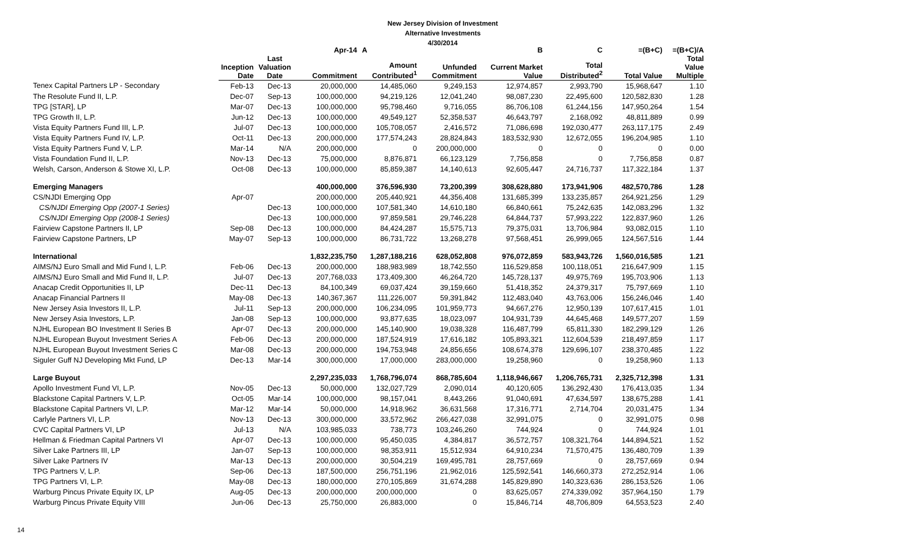New Jersey Division of Investment
Alternative Investments
4/30/2014
| | | | Apr-14 | A | | B | C | =(B+C) | =(B+C)/A |
| --- | --- | --- | --- | --- | --- | --- | --- | --- | --- |
| | Inception Date | Last Valuation Date | Commitment | Amount Contributed<sup>1</sup> | Unfunded Commitment | Current Market Value | Total Distributed<sup>2</sup> | Total Value | Total Value Multiple |
| Tenex Capital Partners LP - Secondary | Feb-13 | Dec-13 | 20,000,000 | 14,485,060 | 9,249,153 | 12,974,857 | 2,993,790 | 15,968,647 | 1.10 |
| The Resolute Fund II, L.P. | Dec-07 | Sep-13 | 100,000,000 | 94,219,126 | 12,041,240 | 98,087,230 | 22,495,600 | 120,582,830 | 1.28 |
| TPG [STAR], LP | Mar-07 | Dec-13 | 100,000,000 | 95,798,460 | 9,716,055 | 86,706,108 | 61,244,156 | 147,950,264 | 1.54 |
| TPG Growth II, L.P. | Jun-12 | Dec-13 | 100,000,000 | 49,549,127 | 52,358,537 | 46,643,797 | 2,168,092 | 48,811,889 | 0.99 |
| Vista Equity Partners Fund III, L.P. | Jul-07 | Dec-13 | 100,000,000 | 105,708,057 | 2,416,572 | 71,086,698 | 192,030,477 | 263,117,175 | 2.49 |
| Vista Equity Partners Fund IV, L.P. | Oct-11 | Dec-13 | 200,000,000 | 177,574,243 | 28,824,843 | 183,532,930 | 12,672,055 | 196,204,985 | 1.10 |
| Vista Equity Partners Fund V, L.P. | Mar-14 | N/A | 200,000,000 | 0 | 200,000,000 | 0 | 0 | 0 | 0.00 |
| Vista Foundation Fund II, L.P. | Nov-13 | Dec-13 | 75,000,000 | 8,876,871 | 66,123,129 | 7,756,858 | 0 | 7,756,858 | 0.87 |
| Welsh, Carson, Anderson & Stowe XI, L.P. | Oct-08 | Dec-13 | 100,000,000 | 85,859,387 | 14,140,613 | 92,605,447 | 24,716,737 | 117,322,184 | 1.37 |
| Emerging Managers | | | 400,000,000 | 376,596,930 | 73,200,399 | 308,628,880 | 173,941,906 | 482,570,786 | 1.28 |
| CS/NJDI Emerging Opp | Apr-07 | | 200,000,000 | 205,440,921 | 44,356,408 | 131,685,399 | 133,235,857 | 264,921,256 | 1.29 |
| CS/NJDI Emerging Opp (2007-1 Series) | | Dec-13 | 100,000,000 | 107,581,340 | 14,610,180 | 66,840,661 | 75,242,635 | 142,083,296 | 1.32 |
| CS/NJDI Emerging Opp (2008-1 Series) | | Dec-13 | 100,000,000 | 97,859,581 | 29,746,228 | 64,844,737 | 57,993,222 | 122,837,960 | 1.26 |
| Fairview Capstone Partners II, LP | Sep-08 | Dec-13 | 100,000,000 | 84,424,287 | 15,575,713 | 79,375,031 | 13,706,984 | 93,082,015 | 1.10 |
| Fairview Capstone Partners, LP | May-07 | Sep-13 | 100,000,000 | 86,731,722 | 13,268,278 | 97,568,451 | 26,999,065 | 124,567,516 | 1.44 |
| International | | | 1,832,235,750 | 1,287,188,216 | 628,052,808 | 976,072,859 | 583,943,726 | 1,560,016,585 | 1.21 |
| AIMS/NJ Euro Small and Mid Fund I, L.P. | Feb-06 | Dec-13 | 200,000,000 | 188,983,989 | 18,742,550 | 116,529,858 | 100,118,051 | 216,647,909 | 1.15 |
| AIMS/NJ Euro Small and Mid Fund II, L.P. | Jul-07 | Dec-13 | 207,768,033 | 173,409,300 | 46,264,720 | 145,728,137 | 49,975,769 | 195,703,906 | 1.13 |
| Anacap Credit Opportunities II, LP | Dec-11 | Dec-13 | 84,100,349 | 69,037,424 | 39,159,660 | 51,418,352 | 24,379,317 | 75,797,669 | 1.10 |
| Anacap Financial Partners II | May-08 | Dec-13 | 140,367,367 | 111,226,007 | 59,391,842 | 112,483,040 | 43,763,006 | 156,246,046 | 1.40 |
| New Jersey Asia Investors II, L.P. | Jul-11 | Sep-13 | 200,000,000 | 106,234,095 | 101,959,773 | 94,667,276 | 12,950,139 | 107,617,415 | 1.01 |
| New Jersey Asia Investors, L.P. | Jan-08 | Sep-13 | 100,000,000 | 93,877,635 | 18,023,097 | 104,931,739 | 44,645,468 | 149,577,207 | 1.59 |
| NJHL European BO Investment II Series B | Apr-07 | Dec-13 | 200,000,000 | 145,140,900 | 19,038,328 | 116,487,799 | 65,811,330 | 182,299,129 | 1.26 |
| NJHL European Buyout Investment Series A | Feb-06 | Dec-13 | 200,000,000 | 187,524,919 | 17,616,182 | 105,893,321 | 112,604,539 | 218,497,859 | 1.17 |
| NJHL European Buyout Investment Series C | Mar-08 | Dec-13 | 200,000,000 | 194,753,948 | 24,856,656 | 108,674,378 | 129,696,107 | 238,370,485 | 1.22 |
| Siguler Guff NJ Developing Mkt Fund, LP | Dec-13 | Mar-14 | 300,000,000 | 17,000,000 | 283,000,000 | 19,258,960 | 0 | 19,258,960 | 1.13 |
| Large Buyout | | | 2,297,235,033 | 1,768,796,074 | 868,785,604 | 1,118,946,667 | 1,206,765,731 | 2,325,712,398 | 1.31 |
| Apollo Investment Fund VI, L.P. | Nov-05 | Dec-13 | 50,000,000 | 132,027,729 | 2,090,014 | 40,120,605 | 136,292,430 | 176,413,035 | 1.34 |
| Blackstone Capital Partners V, L.P. | Oct-05 | Mar-14 | 100,000,000 | 98,157,041 | 8,443,266 | 91,040,691 | 47,634,597 | 138,675,288 | 1.41 |
| Blackstone Capital Partners VI, L.P. | Mar-12 | Mar-14 | 50,000,000 | 14,918,962 | 36,631,568 | 17,316,771 | 2,714,704 | 20,031,475 | 1.34 |
| Carlyle Partners VI, L.P. | Nov-13 | Dec-13 | 300,000,000 | 33,572,962 | 266,427,038 | 32,991,075 | 0 | 32,991,075 | 0.98 |
| CVC Capital Partners VI, LP | Jul-13 | N/A | 103,985,033 | 738,773 | 103,246,260 | 744,924 | 0 | 744,924 | 1.01 |
| Hellman & Friedman Capital Partners VI | Apr-07 | Dec-13 | 100,000,000 | 95,450,035 | 4,384,817 | 36,572,757 | 108,321,764 | 144,894,521 | 1.52 |
| Silver Lake Partners III, LP | Jan-07 | Sep-13 | 100,000,000 | 98,353,911 | 15,512,934 | 64,910,234 | 71,570,475 | 136,480,709 | 1.39 |
| Silver Lake Partners IV | Mar-13 | Dec-13 | 200,000,000 | 30,504,219 | 169,495,781 | 28,757,669 | 0 | 28,757,669 | 0.94 |
| TPG Partners V, L.P. | Sep-06 | Dec-13 | 187,500,000 | 256,751,196 | 21,962,016 | 125,592,541 | 146,660,373 | 272,252,914 | 1.06 |
| TPG Partners VI, L.P. | May-08 | Dec-13 | 180,000,000 | 270,105,869 | 31,674,288 | 145,829,890 | 140,323,636 | 286,153,526 | 1.06 |
| Warburg Pincus Private Equity IX, LP | Aug-05 | Dec-13 | 200,000,000 | 200,000,000 | 0 | 83,625,057 | 274,339,092 | 357,964,150 | 1.79 |
| Warburg Pincus Private Equity VIII | Jun-06 | Dec-13 | 25,750,000 | 26,883,000 | 0 | 15,846,714 | 48,706,809 | 64,553,523 | 2.40 |
14